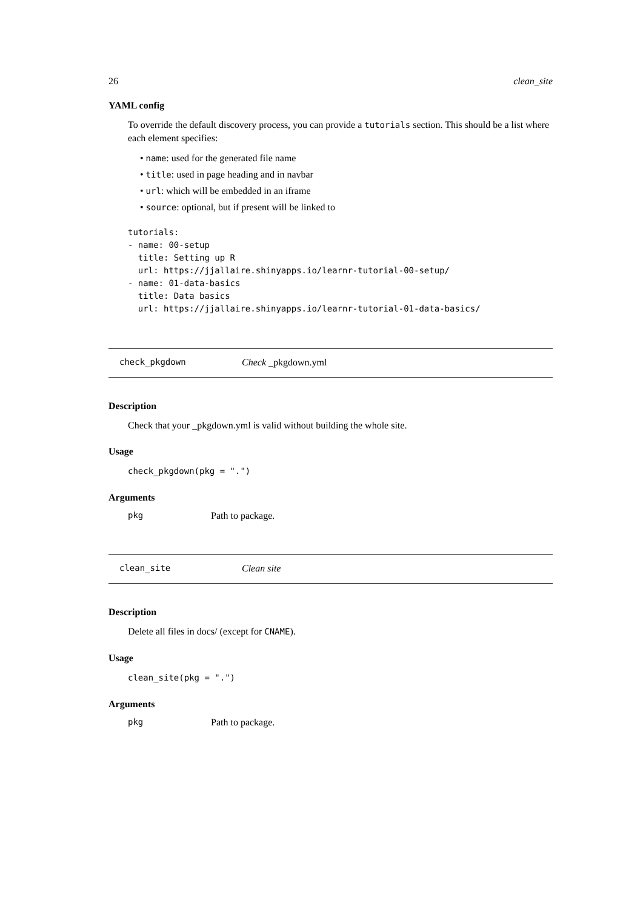26 clean_site
YAML config
To override the default discovery process, you can provide a tutorials section. This should be a list where each element specifies:
• name: used for the generated file name
• title: used in page heading and in navbar
• url: which will be embedded in an iframe
• source: optional, but if present will be linked to
tutorials:
- name: 00-setup
  title: Setting up R
  url: https://jjallaire.shinyapps.io/learnr-tutorial-00-setup/
- name: 01-data-basics
  title: Data basics
  url: https://jjallaire.shinyapps.io/learnr-tutorial-01-data-basics/
check_pkgdown Check _pkgdown.yml
Description
Check that your _pkgdown.yml is valid without building the whole site.
Usage
check_pkgdown(pkg = ".")
Arguments
pkg Path to package.
clean_site Clean site
Description
Delete all files in docs/ (except for CNAME).
Usage
clean_site(pkg = ".")
Arguments
pkg Path to package.